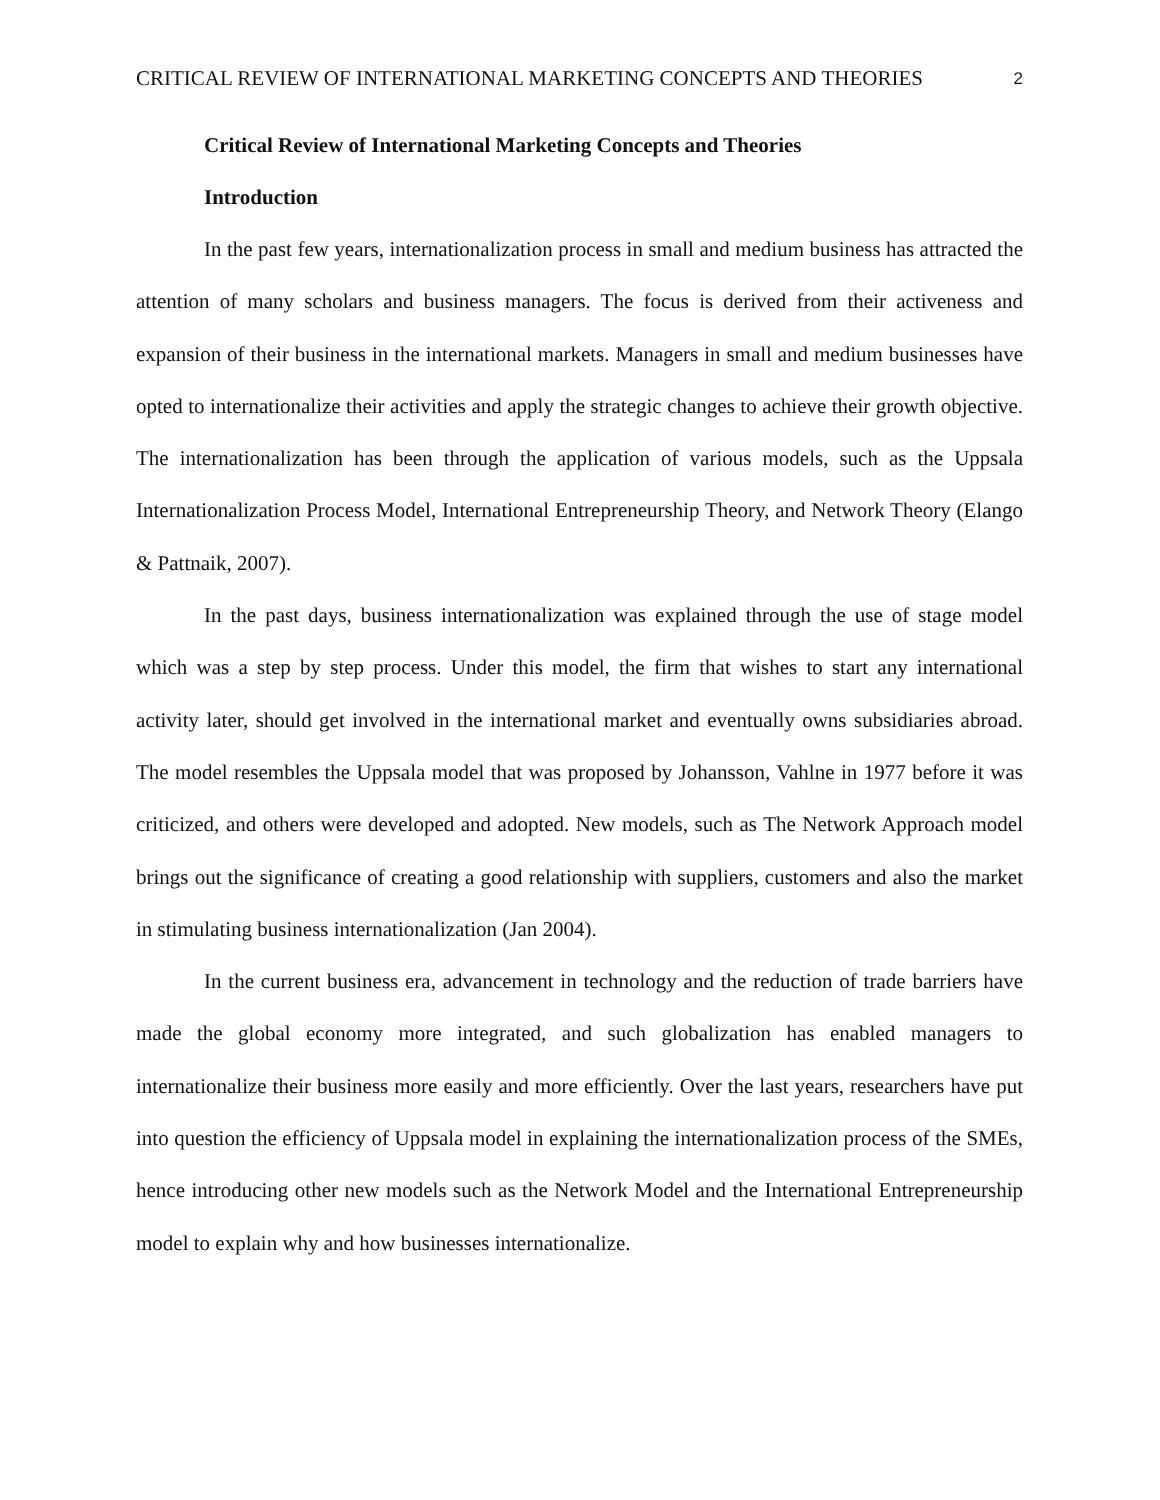CRITICAL REVIEW OF INTERNATIONAL MARKETING CONCEPTS AND THEORIES 2
Critical Review of International Marketing Concepts and Theories
Introduction
In the past few years, internationalization process in small and medium business has attracted the attention of many scholars and business managers. The focus is derived from their activeness and expansion of their business in the international markets. Managers in small and medium businesses have opted to internationalize their activities and apply the strategic changes to achieve their growth objective. The internationalization has been through the application of various models, such as the Uppsala Internationalization Process Model, International Entrepreneurship Theory, and Network Theory (Elango & Pattnaik, 2007).
In the past days, business internationalization was explained through the use of stage model which was a step by step process. Under this model, the firm that wishes to start any international activity later, should get involved in the international market and eventually owns subsidiaries abroad. The model resembles the Uppsala model that was proposed by Johansson, Vahlne in 1977 before it was criticized, and others were developed and adopted. New models, such as The Network Approach model brings out the significance of creating a good relationship with suppliers, customers and also the market in stimulating business internationalization (Jan 2004).
In the current business era, advancement in technology and the reduction of trade barriers have made the global economy more integrated, and such globalization has enabled managers to internationalize their business more easily and more efficiently. Over the last years, researchers have put into question the efficiency of Uppsala model in explaining the internationalization process of the SMEs, hence introducing other new models such as the Network Model and the International Entrepreneurship model to explain why and how businesses internationalize.